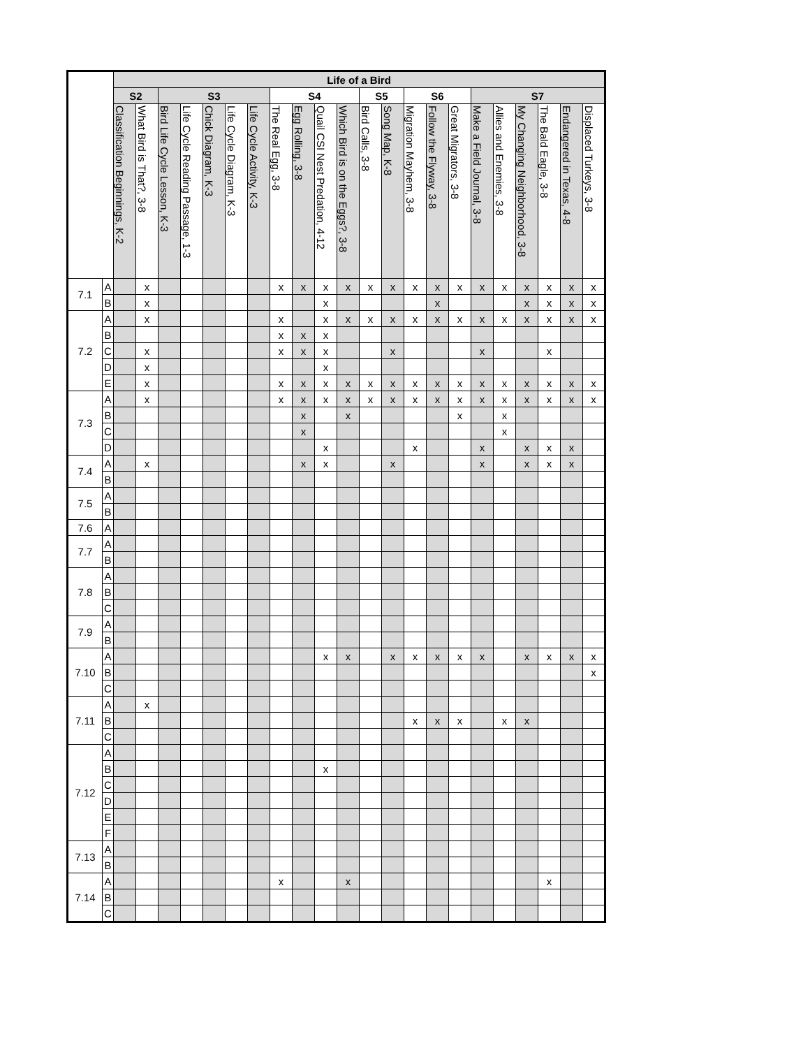| | | Life of a Bird | | | | | | | | | | | | | | | | | | | | | |
| --- | --- | --- | --- | --- | --- | --- | --- | --- | --- | --- | --- | --- | --- | --- | --- | --- | --- | --- | --- | --- | --- | --- | --- |
| | | S2 | | S3 | | | | | S4 | | | | S5 | | S6 | | | S7 | | | | | |
| | | Classification Beginnings, K-2 | What Bird is That?, 3-8 | Bird Life Cycle Lesson, K-3 | Life Cycle Reading Passage, 1-3 | Chick Diagram, K-3 | Life Cycle Diagram, K-3 | Life Cycle Activity, K-3 | The Real Egg, 3-8 | Egg Rolling, 3-8 | Quail CSI Nest Predation, 4-12 | Which Bird is on the Eggs?, 3-8 | Bird Calls, 3-8 | Song Map, K-8 | Migration Mayhem, 3-8 | Follow the Flyway, 3-8 | Great Migrators, 3-8 | Make a Field Journal, 3-8 | Allies and Enemies, 3-8 | My Changing Neighborhood, 3-8 | The Bald Eagle, 3-8 | Endangered in Texas, 4-8 | Displaced Turkeys, 3-8 |
| 7.1 | A | | x | | | | | | x | x | x | x | x | x | x | x | x | x | x | x | x | x | x |
| | B | | x | | | | | | | | x | | | | | x | | | | x | x | x | x |
| 7.2 | A | | x | | | | | | x | | x | x | x | x | x | x | x | x | x | x | x | x | x |
| | B | | | | | | | | x | x | x | | | | | | | | | | | | |
| | C | | x | | | | | | x | x | x | | | x | | | | x | | | x | | |
| | D | | x | | | | | | | | x | | | | | | | | | | | | |
| | E | | x | | | | | | x | x | x | x | x | x | x | x | x | x | x | x | x | x | x |
| 7.3 | A | | x | | | | | | x | x | x | x | x | x | x | x | x | x | x | x | x | x | x |
| | B | | | | | | | | | x | | x | | | | | x | | x | | | | |
| | C | | | | | | | | | x | | | | | | | | | x | | | | |
| | D | | | | | | | | | | x | | | | x | | | x | | x | x | x | |
| 7.4 | A | | x | | | | | | | x | x | | | x | | | | x | | x | x | x | |
| | B | | | | | | | | | | | | | | | | | | | | | | |
| 7.5 | A | | | | | | | | | | | | | | | | | | | | | | |
| | B | | | | | | | | | | | | | | | | | | | | | | |
| 7.6 | A | | | | | | | | | | | | | | | | | | | | | | |
| 7.7 | A | | | | | | | | | | | | | | | | | | | | | | |
| | B | | | | | | | | | | | | | | | | | | | | | | |
| 7.8 | A | | | | | | | | | | | | | | | | | | | | | | |
| | B | | | | | | | | | | | | | | | | | | | | | | |
| | C | | | | | | | | | | | | | | | | | | | | | | |
| 7.9 | A | | | | | | | | | | | | | | | | | | | | | | |
| | B | | | | | | | | | | | | | | | | | | | | | | |
| 7.10 | A | | | | | | | | | | x | x | | x | x | x | x | x | | x | x | x | x |
| | B | | | | | | | | | | | | | | | | | | | | | | x |
| | C | | | | | | | | | | | | | | | | | | | | | | |
| 7.11 | A | | x | | | | | | | | | | | | | | | | | | | | |
| | B | | | | | | | | | | | | | | x | x | x | | x | x | | | |
| | C | | | | | | | | | | | | | | | | | | | | | | |
| 7.12 | A | | | | | | | | | | | | | | | | | | | | | | |
| | B | | | | | | | | | | x | | | | | | | | | | | | |
| | C | | | | | | | | | | | | | | | | | | | | | | |
| | D | | | | | | | | | | | | | | | | | | | | | | |
| | E | | | | | | | | | | | | | | | | | | | | | | |
| | F | | | | | | | | | | | | | | | | | | | | | | |
| 7.13 | A | | | | | | | | | | | | | | | | | | | | | | |
| | B | | | | | | | | | | | | | | | | | | | | | | |
| 7.14 | A | | | | | | | | x | | | x | | | | | | | | | x | | |
| | B | | | | | | | | | | | | | | | | | | | | | | |
| | C | | | | | | | | | | | | | | | | | | | | | | |